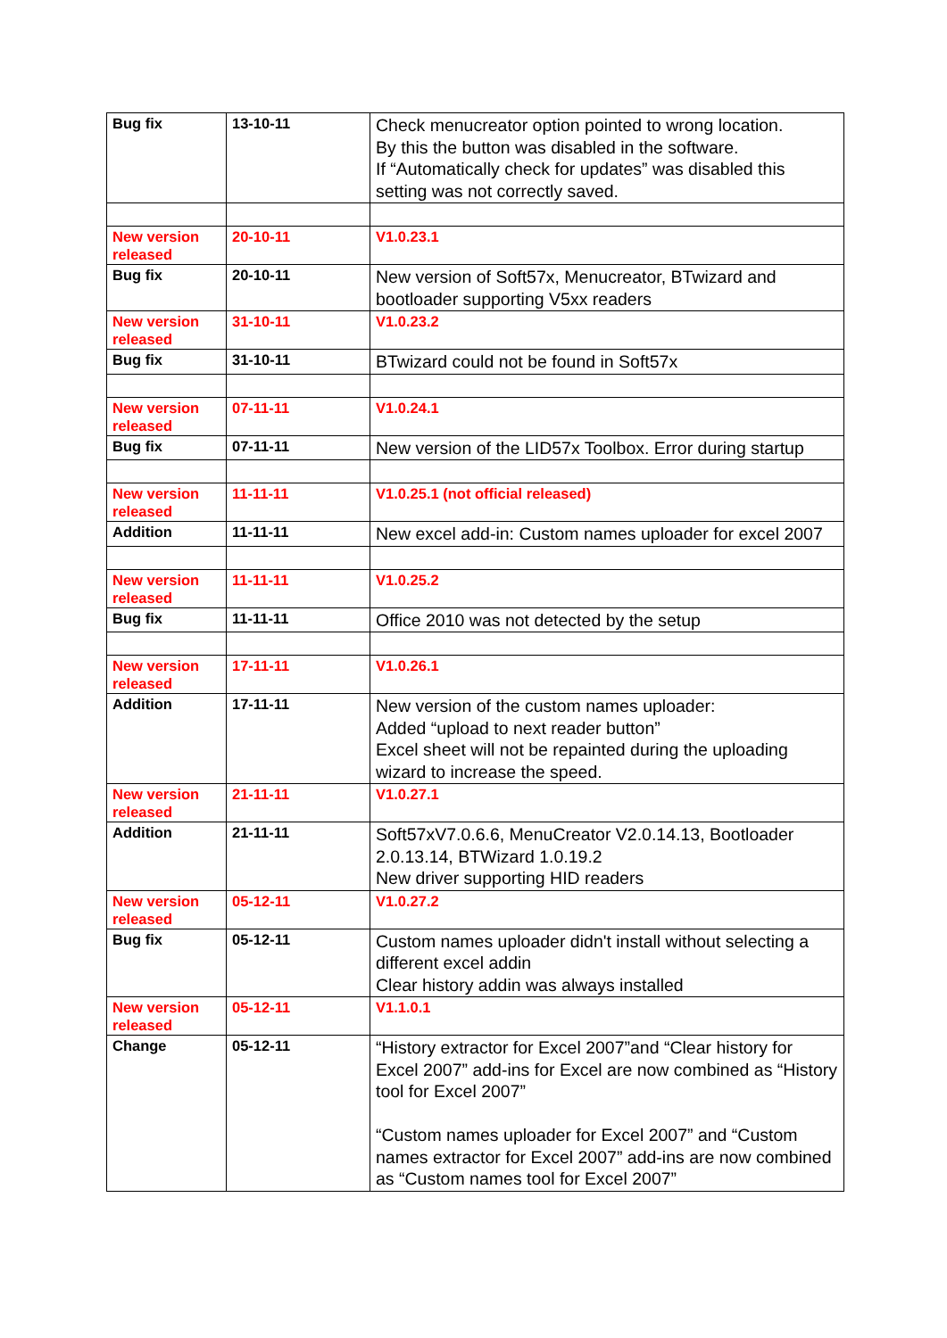| Bug fix | 13-10-11 | Check menucreator option pointed to wrong location. By this the button was disabled in the software. If “Automatically check for updates” was disabled this setting was not correctly saved. |
| New version released | 20-10-11 | V1.0.23.1 |
| Bug fix | 20-10-11 | New version of Soft57x, Menucreator, BTwizard and bootloader supporting V5xx readers |
| New version released | 31-10-11 | V1.0.23.2 |
| Bug fix | 31-10-11 | BTwizard could not be found in Soft57x |
| New version released | 07-11-11 | V1.0.24.1 |
| Bug fix | 07-11-11 | New version of the LID57x Toolbox. Error during startup |
| New version released | 11-11-11 | V1.0.25.1 (not official released) |
| Addition | 11-11-11 | New excel add-in: Custom names uploader for excel 2007 |
| New version released | 11-11-11 | V1.0.25.2 |
| Bug fix | 11-11-11 | Office 2010 was not detected by the setup |
| New version released | 17-11-11 | V1.0.26.1 |
| Addition | 17-11-11 | New version of the custom names uploader: Added “upload to next reader button” Excel sheet will not be repainted during the uploading wizard to increase the speed. |
| New version released | 21-11-11 | V1.0.27.1 |
| Addition | 21-11-11 | Soft57xV7.0.6.6, MenuCreator V2.0.14.13, Bootloader 2.0.13.14, BTWizard 1.0.19.2 New driver supporting HID readers |
| New version released | 05-12-11 | V1.0.27.2 |
| Bug fix | 05-12-11 | Custom names uploader didn't install without selecting a different excel addin Clear history addin was always installed |
| New version released | 05-12-11 | V1.1.0.1 |
| Change | 05-12-11 | “History extractor for Excel 2007”and “Clear history for Excel 2007” add-ins for Excel are now combined as “History tool for Excel 2007” “Custom names uploader for Excel 2007” and “Custom names extractor for Excel 2007” add-ins are now combined as “Custom names tool for Excel 2007” |